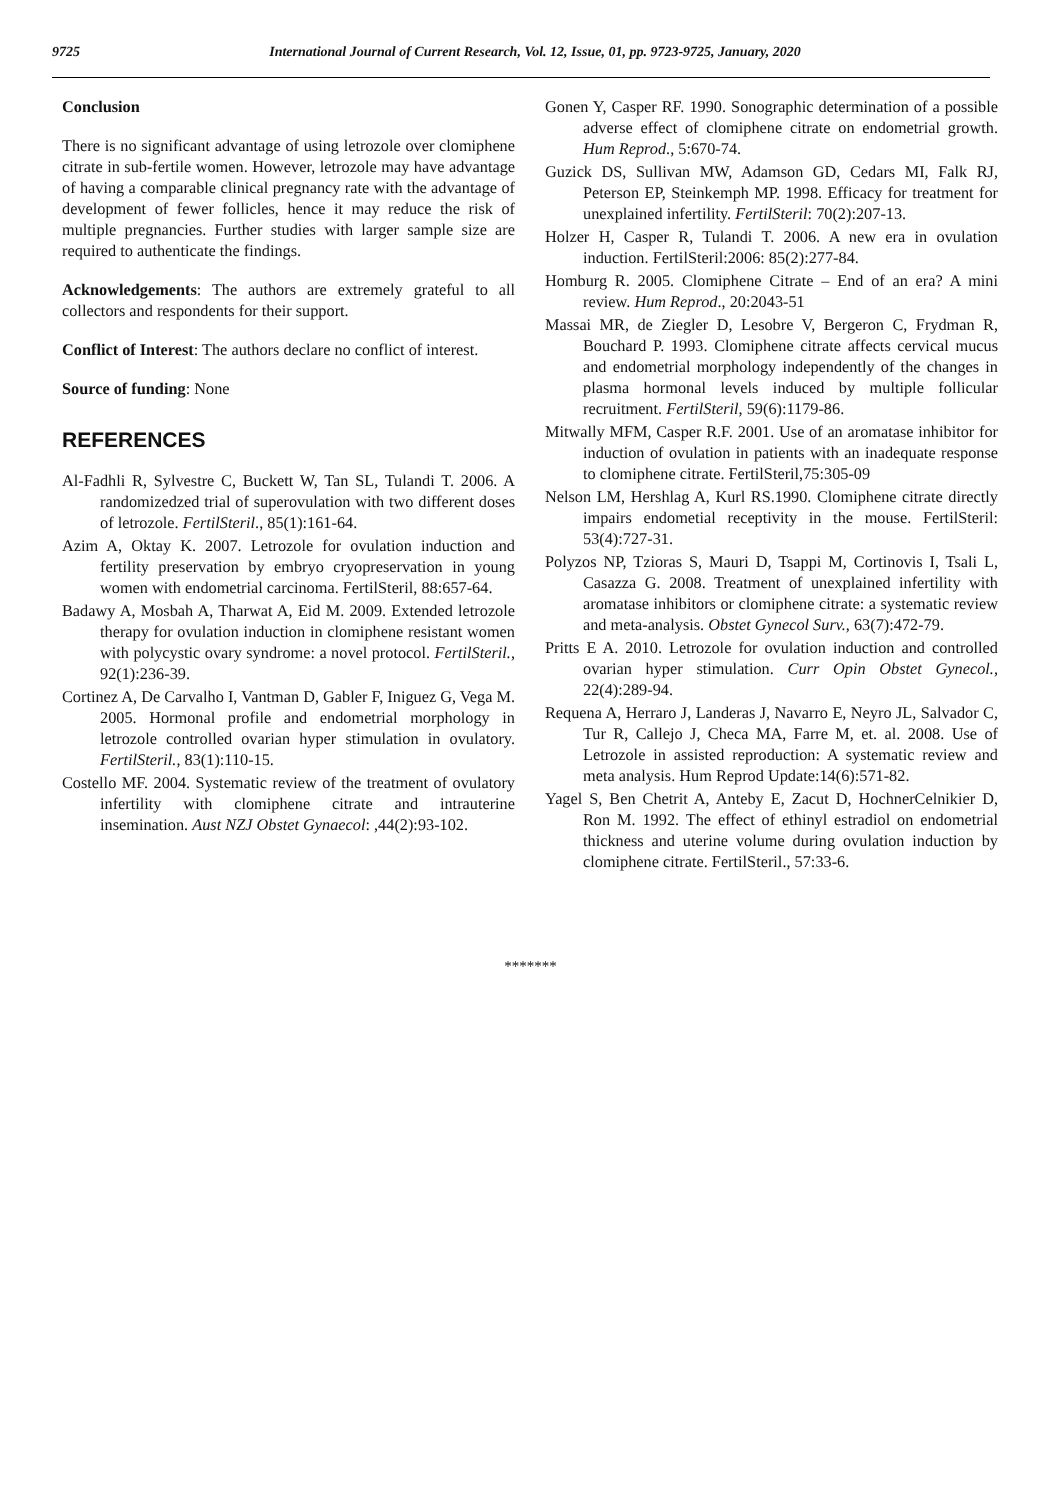9725 International Journal of Current Research, Vol. 12, Issue, 01, pp. 9723-9725, January, 2020
Conclusion
There is no significant advantage of using letrozole over clomiphene citrate in sub-fertile women. However, letrozole may have advantage of having a comparable clinical pregnancy rate with the advantage of development of fewer follicles, hence it may reduce the risk of multiple pregnancies. Further studies with larger sample size are required to authenticate the findings.
Acknowledgements: The authors are extremely grateful to all collectors and respondents for their support.
Conflict of Interest: The authors declare no conflict of interest.
Source of funding: None
REFERENCES
Al-Fadhli R, Sylvestre C, Buckett W, Tan SL, Tulandi T. 2006. A randomizedzed trial of superovulation with two different doses of letrozole. FertilSteril., 85(1):161-64.
Azim A, Oktay K. 2007. Letrozole for ovulation induction and fertility preservation by embryo cryopreservation in young women with endometrial carcinoma. FertilSteril, 88:657-64.
Badawy A, Mosbah A, Tharwat A, Eid M. 2009. Extended letrozole therapy for ovulation induction in clomiphene resistant women with polycystic ovary syndrome: a novel protocol. FertilSteril., 92(1):236-39.
Cortinez A, De Carvalho I, Vantman D, Gabler F, Iniguez G, Vega M. 2005. Hormonal profile and endometrial morphology in letrozole controlled ovarian hyper stimulation in ovulatory. FertilSteril., 83(1):110-15.
Costello MF. 2004. Systematic review of the treatment of ovulatory infertility with clomiphene citrate and intrauterine insemination. Aust NZJ Obstet Gynaecol: ,44(2):93-102.
Gonen Y, Casper RF. 1990. Sonographic determination of a possible adverse effect of clomiphene citrate on endometrial growth. Hum Reprod., 5:670-74.
Guzick DS, Sullivan MW, Adamson GD, Cedars MI, Falk RJ, Peterson EP, Steinkemph MP. 1998. Efficacy for treatment for unexplained infertility. FertilSteril: 70(2):207-13.
Holzer H, Casper R, Tulandi T. 2006. A new era in ovulation induction. FertilSteril:2006: 85(2):277-84.
Homburg R. 2005. Clomiphene Citrate – End of an era? A mini review. Hum Reprod., 20:2043-51
Massai MR, de Ziegler D, Lesobre V, Bergeron C, Frydman R, Bouchard P. 1993. Clomiphene citrate affects cervical mucus and endometrial morphology independently of the changes in plasma hormonal levels induced by multiple follicular recruitment. FertilSteril, 59(6):1179-86.
Mitwally MFM, Casper R.F. 2001. Use of an aromatase inhibitor for induction of ovulation in patients with an inadequate response to clomiphene citrate. FertilSteril,75:305-09
Nelson LM, Hershlag A, Kurl RS.1990. Clomiphene citrate directly impairs endometial receptivity in the mouse. FertilSteril: 53(4):727-31.
Polyzos NP, Tzioras S, Mauri D, Tsappi M, Cortinovis I, Tsali L, Casazza G. 2008. Treatment of unexplained infertility with aromatase inhibitors or clomiphene citrate: a systematic review and meta-analysis. Obstet Gynecol Surv., 63(7):472-79.
Pritts E A. 2010. Letrozole for ovulation induction and controlled ovarian hyper stimulation. Curr Opin Obstet Gynecol., 22(4):289-94.
Requena A, Herraro J, Landeras J, Navarro E, Neyro JL, Salvador C, Tur R, Callejo J, Checa MA, Farre M, et. al. 2008. Use of Letrozole in assisted reproduction: A systematic review and meta analysis. Hum Reprod Update:14(6):571-82.
Yagel S, Ben Chetrit A, Anteby E, Zacut D, HochnerCelnikier D, Ron M. 1992. The effect of ethinyl estradiol on endometrial thickness and uterine volume during ovulation induction by clomiphene citrate. FertilSteril., 57:33-6.
*******